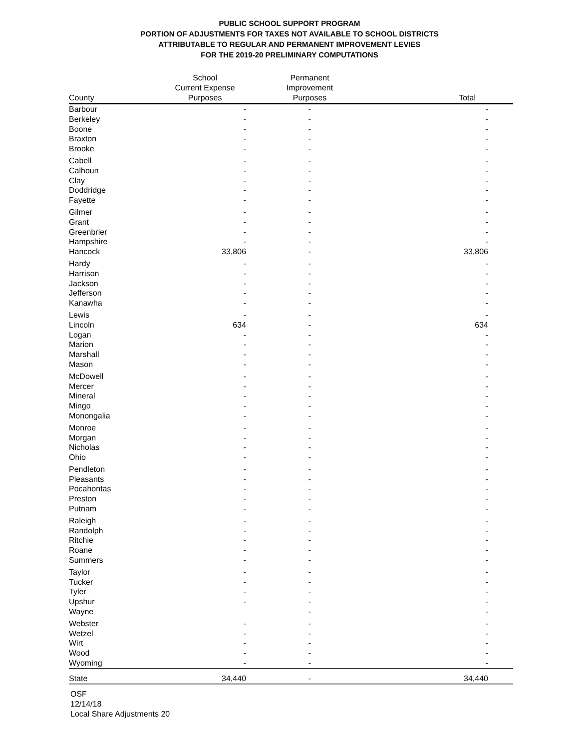PUBLIC SCHOOL SUPPORT PROGRAM
PORTION OF ADJUSTMENTS FOR TAXES NOT AVAILABLE TO SCHOOL DISTRICTS
ATTRIBUTABLE TO REGULAR AND PERMANENT IMPROVEMENT LEVIES
FOR THE 2019-20 PRELIMINARY COMPUTATIONS
| County | School Current Expense Purposes | Permanent Improvement Purposes | Total |
| --- | --- | --- | --- |
| Barbour | - | - | - |
| Berkeley | - | - | - |
| Boone | - | - | - |
| Braxton | - | - | - |
| Brooke | - | - | - |
| Cabell | - | - | - |
| Calhoun | - | - | - |
| Clay | - | - | - |
| Doddridge | - | - | - |
| Fayette | - | - | - |
| Gilmer | - | - | - |
| Grant | - | - | - |
| Greenbrier | - | - | - |
| Hampshire | - | - | - |
| Hancock | 33,806 | - | 33,806 |
| Hardy | - | - | - |
| Harrison | - | - | - |
| Jackson | - | - | - |
| Jefferson | - | - | - |
| Kanawha | - | - | - |
| Lewis | - | - | - |
| Lincoln | 634 | - | 634 |
| Logan | - | - | - |
| Marion | - | - | - |
| Marshall | - | - | - |
| Mason | - | - | - |
| McDowell | - | - | - |
| Mercer | - | - | - |
| Mineral | - | - | - |
| Mingo | - | - | - |
| Monongalia | - | - | - |
| Monroe | - | - | - |
| Morgan | - | - | - |
| Nicholas | - | - | - |
| Ohio | - | - | - |
| Pendleton | - | - | - |
| Pleasants | - | - | - |
| Pocahontas | - | - | - |
| Preston | - | - | - |
| Putnam | - | - | - |
| Raleigh | - | - | - |
| Randolph | - | - | - |
| Ritchie | - | - | - |
| Roane | - | - | - |
| Summers | - | - | - |
| Taylor | - | - | - |
| Tucker | - | - | - |
| Tyler | - | - | - |
| Upshur | - | - | - |
| Wayne | | - | - |
| Webster | - | - | - |
| Wetzel | - | - | - |
| Wirt | - | - | - |
| Wood | - | - | - |
| Wyoming | - | - | - |
| State | 34,440 | - | 34,440 |
OSF
12/14/18
Local Share Adjustments 20